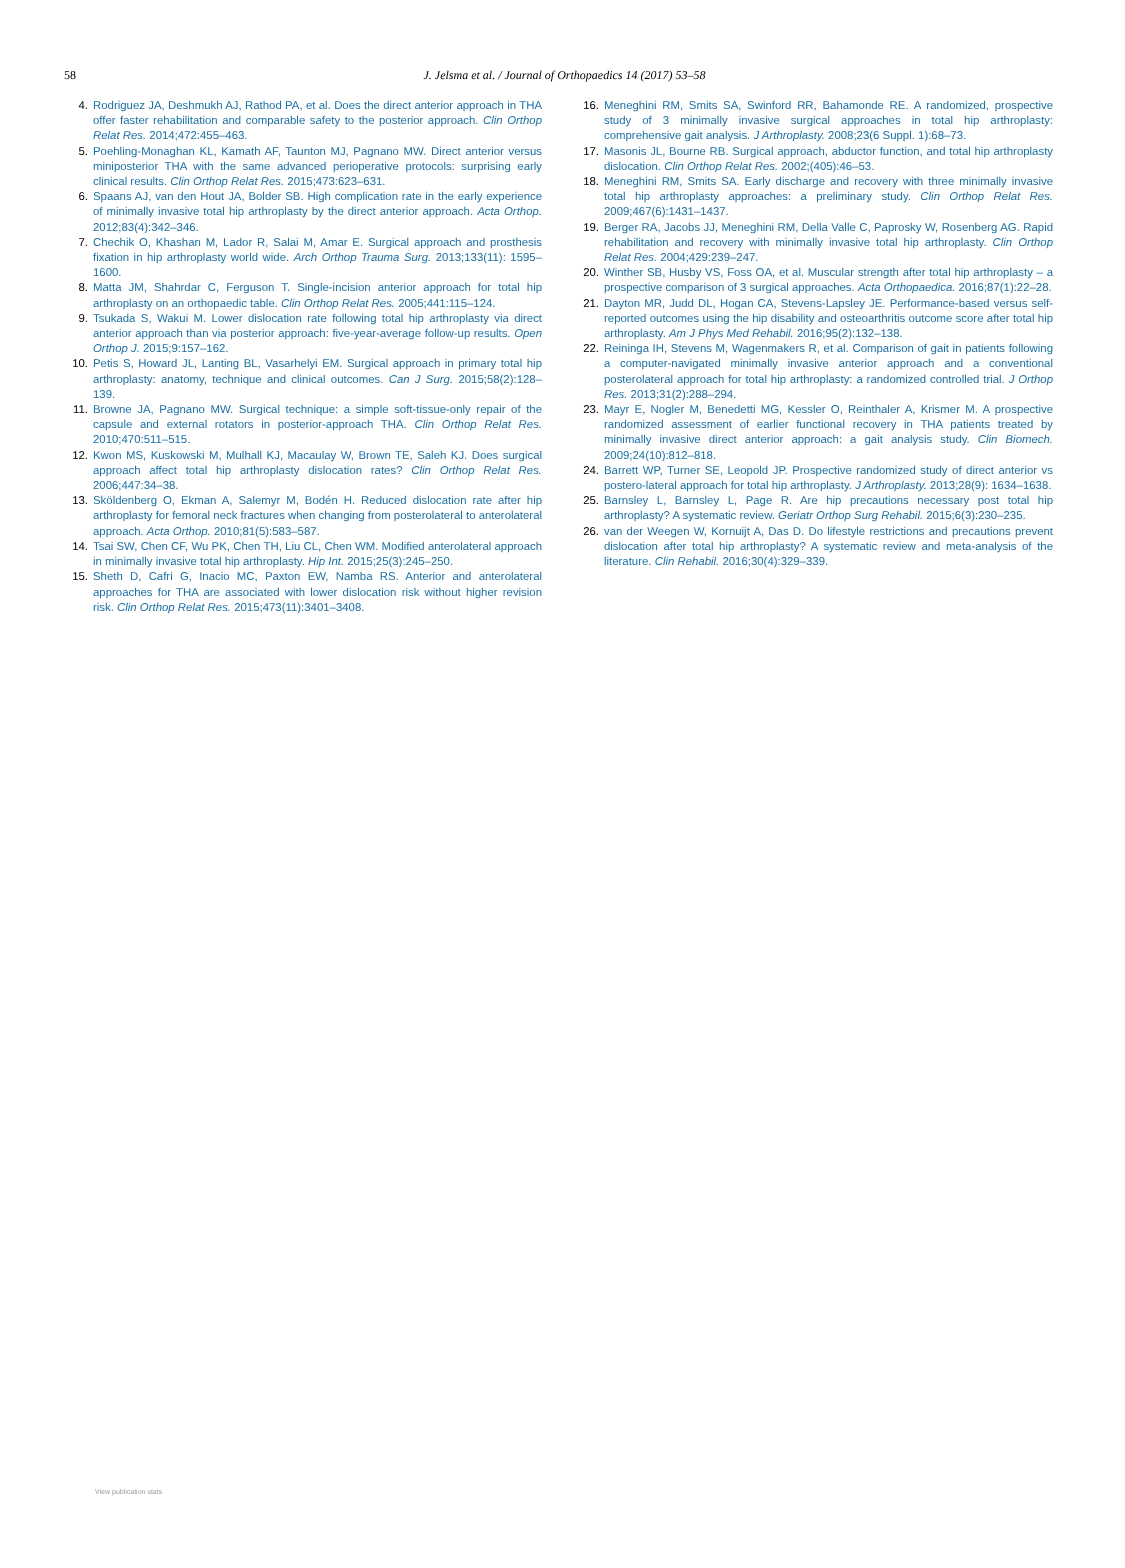58
J. Jelsma et al. / Journal of Orthopaedics 14 (2017) 53–58
4. Rodriguez JA, Deshmukh AJ, Rathod PA, et al. Does the direct anterior approach in THA offer faster rehabilitation and comparable safety to the posterior approach. Clin Orthop Relat Res. 2014;472:455–463.
5. Poehling-Monaghan KL, Kamath AF, Taunton MJ, Pagnano MW. Direct anterior versus miniposterior THA with the same advanced perioperative protocols: surprising early clinical results. Clin Orthop Relat Res. 2015;473:623–631.
6. Spaans AJ, van den Hout JA, Bolder SB. High complication rate in the early experience of minimally invasive total hip arthroplasty by the direct anterior approach. Acta Orthop. 2012;83(4):342–346.
7. Chechik O, Khashan M, Lador R, Salai M, Amar E. Surgical approach and prosthesis fixation in hip arthroplasty world wide. Arch Orthop Trauma Surg. 2013;133(11): 1595–1600.
8. Matta JM, Shahrdar C, Ferguson T. Single-incision anterior approach for total hip arthroplasty on an orthopaedic table. Clin Orthop Relat Res. 2005;441:115–124.
9. Tsukada S, Wakui M. Lower dislocation rate following total hip arthroplasty via direct anterior approach than via posterior approach: five-year-average follow-up results. Open Orthop J. 2015;9:157–162.
10. Petis S, Howard JL, Lanting BL, Vasarhelyi EM. Surgical approach in primary total hip arthroplasty: anatomy, technique and clinical outcomes. Can J Surg. 2015;58(2):128–139.
11. Browne JA, Pagnano MW. Surgical technique: a simple soft-tissue-only repair of the capsule and external rotators in posterior-approach THA. Clin Orthop Relat Res. 2010;470:511–515.
12. Kwon MS, Kuskowski M, Mulhall KJ, Macaulay W, Brown TE, Saleh KJ. Does surgical approach affect total hip arthroplasty dislocation rates? Clin Orthop Relat Res. 2006;447:34–38.
13. Sköldenberg O, Ekman A, Salemyr M, Bodén H. Reduced dislocation rate after hip arthroplasty for femoral neck fractures when changing from posterolateral to anterolateral approach. Acta Orthop. 2010;81(5):583–587.
14. Tsai SW, Chen CF, Wu PK, Chen TH, Liu CL, Chen WM. Modified anterolateral approach in minimally invasive total hip arthroplasty. Hip Int. 2015;25(3):245–250.
15. Sheth D, Cafri G, Inacio MC, Paxton EW, Namba RS. Anterior and anterolateral approaches for THA are associated with lower dislocation risk without higher revision risk. Clin Orthop Relat Res. 2015;473(11):3401–3408.
16. Meneghini RM, Smits SA, Swinford RR, Bahamonde RE. A randomized, prospective study of 3 minimally invasive surgical approaches in total hip arthroplasty: comprehensive gait analysis. J Arthroplasty. 2008;23(6 Suppl. 1):68–73.
17. Masonis JL, Bourne RB. Surgical approach, abductor function, and total hip arthroplasty dislocation. Clin Orthop Relat Res. 2002;(405):46–53.
18. Meneghini RM, Smits SA. Early discharge and recovery with three minimally invasive total hip arthroplasty approaches: a preliminary study. Clin Orthop Relat Res. 2009;467(6):1431–1437.
19. Berger RA, Jacobs JJ, Meneghini RM, Della Valle C, Paprosky W, Rosenberg AG. Rapid rehabilitation and recovery with minimally invasive total hip arthroplasty. Clin Orthop Relat Res. 2004;429:239–247.
20. Winther SB, Husby VS, Foss OA, et al. Muscular strength after total hip arthroplasty – a prospective comparison of 3 surgical approaches. Acta Orthopaedica. 2016;87(1):22–28.
21. Dayton MR, Judd DL, Hogan CA, Stevens-Lapsley JE. Performance-based versus self-reported outcomes using the hip disability and osteoarthritis outcome score after total hip arthroplasty. Am J Phys Med Rehabil. 2016;95(2):132–138.
22. Reininga IH, Stevens M, Wagenmakers R, et al. Comparison of gait in patients following a computer-navigated minimally invasive anterior approach and a conventional posterolateral approach for total hip arthroplasty: a randomized controlled trial. J Orthop Res. 2013;31(2):288–294.
23. Mayr E, Nogler M, Benedetti MG, Kessler O, Reinthaler A, Krismer M. A prospective randomized assessment of earlier functional recovery in THA patients treated by minimally invasive direct anterior approach: a gait analysis study. Clin Biomech. 2009;24(10):812–818.
24. Barrett WP, Turner SE, Leopold JP. Prospective randomized study of direct anterior vs postero-lateral approach for total hip arthroplasty. J Arthroplasty. 2013;28(9): 1634–1638.
25. Barnsley L, Barnsley L, Page R. Are hip precautions necessary post total hip arthroplasty? A systematic review. Geriatr Orthop Surg Rehabil. 2015;6(3):230–235.
26. van der Weegen W, Kornuijt A, Das D. Do lifestyle restrictions and precautions prevent dislocation after total hip arthroplasty? A systematic review and meta-analysis of the literature. Clin Rehabil. 2016;30(4):329–339.
View publication stats